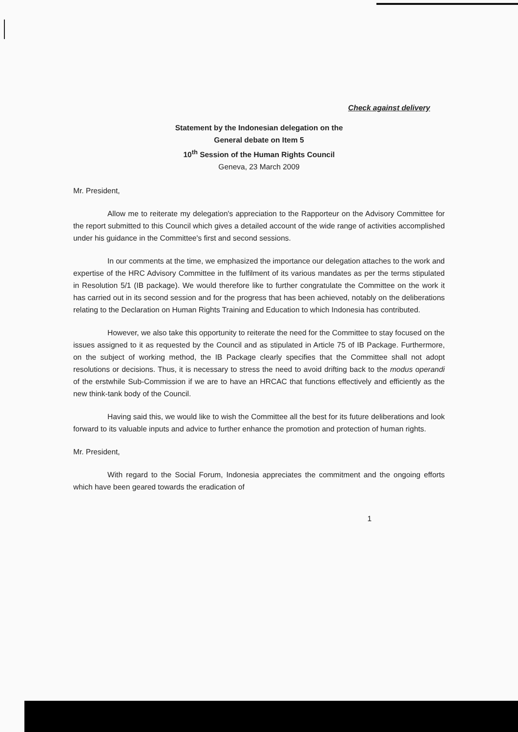Check against delivery
Statement by the Indonesian delegation on the
General debate on Item 5
10<sup>th</sup> Session of the Human Rights Council
Geneva, 23 March 2009
Mr. President,
Allow me to reiterate my delegation's appreciation to the Rapporteur on the Advisory Committee for the report submitted to this Council which gives a detailed account of the wide range of activities accomplished under his guidance in the Committee's first and second sessions.
In our comments at the time, we emphasized the importance our delegation attaches to the work and expertise of the HRC Advisory Committee in the fulfilment of its various mandates as per the terms stipulated in Resolution 5/1 (IB package). We would therefore like to further congratulate the Committee on the work it has carried out in its second session and for the progress that has been achieved, notably on the deliberations relating to the Declaration on Human Rights Training and Education to which Indonesia has contributed.
However, we also take this opportunity to reiterate the need for the Committee to stay focused on the issues assigned to it as requested by the Council and as stipulated in Article 75 of IB Package. Furthermore, on the subject of working method, the IB Package clearly specifies that the Committee shall not adopt resolutions or decisions. Thus, it is necessary to stress the need to avoid drifting back to the modus operandi of the erstwhile Sub-Commission if we are to have an HRCAC that functions effectively and efficiently as the new think-tank body of the Council.
Having said this, we would like to wish the Committee all the best for its future deliberations and look forward to its valuable inputs and advice to further enhance the promotion and protection of human rights.
Mr. President,
With regard to the Social Forum, Indonesia appreciates the commitment and the ongoing efforts which have been geared towards the eradication of
1